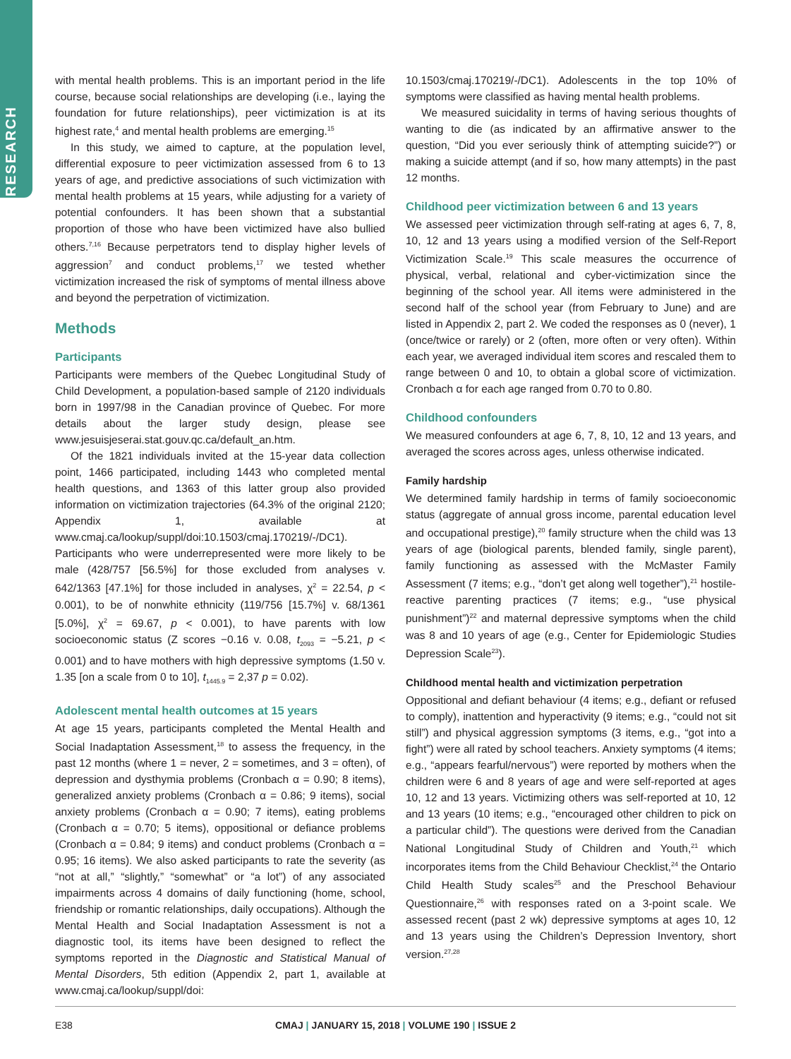RESEARCH
with mental health problems. This is an important period in the life course, because social relationships are developing (i.e., laying the foundation for future relationships), peer victimization is at its highest rate,<sup>4</sup> and mental health problems are emerging.<sup>15</sup>
In this study, we aimed to capture, at the population level, differential exposure to peer victimization assessed from 6 to 13 years of age, and predictive associations of such victimization with mental health problems at 15 years, while adjusting for a variety of potential confounders. It has been shown that a substantial proportion of those who have been victimized have also bullied others.<sup>7,16</sup> Because perpetrators tend to display higher levels of aggression<sup>7</sup> and conduct problems,<sup>17</sup> we tested whether victimization increased the risk of symptoms of mental illness above and beyond the perpetration of victimization.
Methods
Participants
Participants were members of the Quebec Longitudinal Study of Child Development, a population-based sample of 2120 individuals born in 1997/98 in the Canadian province of Quebec. For more details about the larger study design, please see www.jesuisjeserai.stat.gouv.qc.ca/default_an.htm.
Of the 1821 individuals invited at the 15-year data collection point, 1466 participated, including 1443 who completed mental health questions, and 1363 of this latter group also provided information on victimization trajectories (64.3% of the original 2120; Appendix 1, available at www.cmaj.ca/lookup/suppl/doi:10.1503/cmaj.170219/-/DC1). Participants who were underrepresented were more likely to be male (428/757 [56.5%] for those excluded from analyses v. 642/1363 [47.1%] for those included in analyses, χ<sup>2</sup> = 22.54, p < 0.001), to be of nonwhite ethnicity (119/756 [15.7%] v. 68/1361 [5.0%], χ<sup>2</sup> = 69.67, p < 0.001), to have parents with low socioeconomic status (Z scores −0.16 v. 0.08, t<sub>2093</sub> = −5.21, p < 0.001) and to have mothers with high depressive symptoms (1.50 v. 1.35 [on a scale from 0 to 10], t<sub>1445.9</sub> = 2,37 p = 0.02).
Adolescent mental health outcomes at 15 years
At age 15 years, participants completed the Mental Health and Social Inadaptation Assessment,<sup>18</sup> to assess the frequency, in the past 12 months (where 1 = never, 2 = sometimes, and 3 = often), of depression and dysthymia problems (Cronbach α = 0.90; 8 items), generalized anxiety problems (Cronbach α = 0.86; 9 items), social anxiety problems (Cronbach α = 0.90; 7 items), eating problems (Cronbach α = 0.70; 5 items), oppositional or defiance problems (Cronbach α = 0.84; 9 items) and conduct problems (Cronbach α = 0.95; 16 items). We also asked participants to rate the severity (as “not at all,” “slightly,” “somewhat” or “a lot”) of any associated impairments across 4 domains of daily functioning (home, school, friendship or romantic relationships, daily occupations). Although the Mental Health and Social Inadaptation Assessment is not a diagnostic tool, its items have been designed to reflect the symptoms reported in the Diagnostic and Statistical Manual of Mental Disorders, 5th edition (Appendix 2, part 1, available at www.cmaj.ca/lookup/suppl/doi:
10.1503/cmaj.170219/-/DC1). Adolescents in the top 10% of symptoms were classified as having mental health problems.
We measured suicidality in terms of having serious thoughts of wanting to die (as indicated by an affirmative answer to the question, “Did you ever seriously think of attempting suicide?”) or making a suicide attempt (and if so, how many attempts) in the past 12 months.
Childhood peer victimization between 6 and 13 years
We assessed peer victimization through self-rating at ages 6, 7, 8, 10, 12 and 13 years using a modified version of the Self-Report Victimization Scale.<sup>19</sup> This scale measures the occurrence of physical, verbal, relational and cyber-victimization since the beginning of the school year. All items were administered in the second half of the school year (from February to June) and are listed in Appendix 2, part 2. We coded the responses as 0 (never), 1 (once/twice or rarely) or 2 (often, more often or very often). Within each year, we averaged individual item scores and rescaled them to range between 0 and 10, to obtain a global score of victimization. Cronbach α for each age ranged from 0.70 to 0.80.
Childhood confounders
We measured confounders at age 6, 7, 8, 10, 12 and 13 years, and averaged the scores across ages, unless otherwise indicated.
Family hardship
We determined family hardship in terms of family socioeconomic status (aggregate of annual gross income, parental education level and occupational prestige),<sup>20</sup> family structure when the child was 13 years of age (biological parents, blended family, single parent), family functioning as assessed with the McMaster Family Assessment (7 items; e.g., “don’t get along well together”),<sup>21</sup> hostile-reactive parenting practices (7 items; e.g., “use physical punishment”)<sup>22</sup> and maternal depressive symptoms when the child was 8 and 10 years of age (e.g., Center for Epidemiologic Studies Depression Scale<sup>23</sup>).
Childhood mental health and victimization perpetration
Oppositional and defiant behaviour (4 items; e.g., defiant or refused to comply), inattention and hyperactivity (9 items; e.g., “could not sit still”) and physical aggression symptoms (3 items, e.g., “got into a fight”) were all rated by school teachers. Anxiety symptoms (4 items; e.g., “appears fearful/nervous”) were reported by mothers when the children were 6 and 8 years of age and were self-reported at ages 10, 12 and 13 years. Victimizing others was self-reported at 10, 12 and 13 years (10 items; e.g., “encouraged other children to pick on a particular child”). The questions were derived from the Canadian National Longitudinal Study of Children and Youth,<sup>21</sup> which incorporates items from the Child Behaviour Checklist,<sup>24</sup> the Ontario Child Health Study scales<sup>25</sup> and the Preschool Behaviour Questionnaire,<sup>26</sup> with responses rated on a 3-point scale. We assessed recent (past 2 wk) depressive symptoms at ages 10, 12 and 13 years using the Children’s Depression Inventory, short version.<sup>27,28</sup>
E38
CMAJ | JANUARY 15, 2018 | VOLUME 190 | ISSUE 2